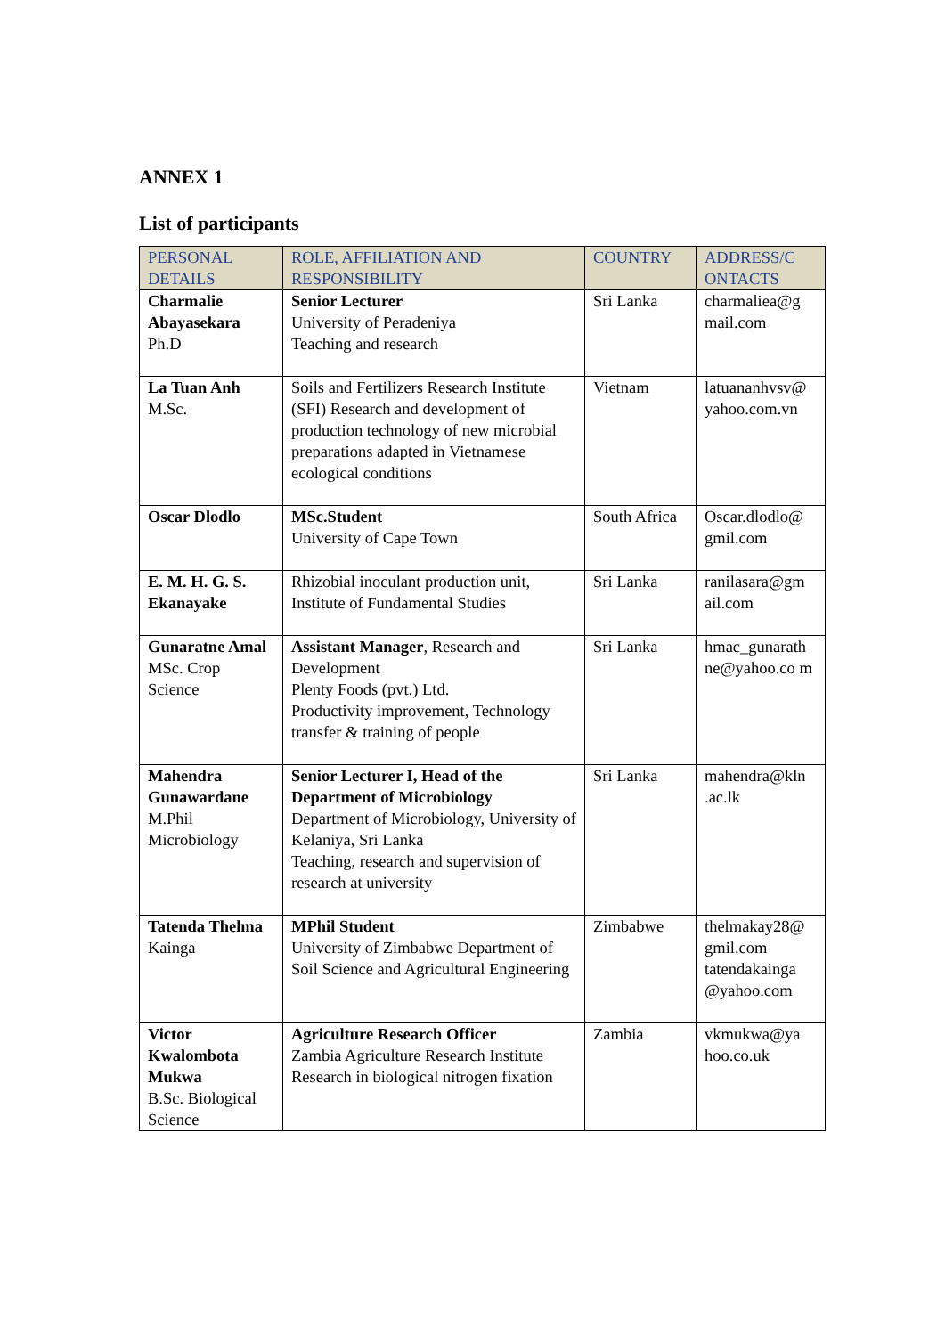ANNEX 1
List of participants
| PERSONAL DETAILS | ROLE, AFFILIATION AND RESPONSIBILITY | COUNTRY | ADDRESS/C ONTACTS |
| --- | --- | --- | --- |
| Charmalie Abayasekara Ph.D | Senior Lecturer University of Peradeniya Teaching and research | Sri Lanka | charmaliea@g mail.com |
| La Tuan Anh M.Sc. | Soils and Fertilizers Research Institute (SFI) Research and development of production technology of new microbial preparations adapted in Vietnamese ecological conditions | Vietnam | latuananhvsv@ yahoo.com.vn |
| Oscar Dlodlo | MSc.Student University of Cape Town | South Africa | Oscar.dlodlo@ gmil.com |
| E. M. H. G. S. Ekanayake | Rhizobial inoculant production unit, Institute of Fundamental Studies | Sri Lanka | ranilasara@gm ail.com |
| Gunaratne Amal MSc. Crop Science | Assistant Manager , Research and Development Plenty Foods (pvt.) Ltd. Productivity improvement, Technology transfer & training of people | Sri Lanka | hmac_gunarath ne@yahoo.co m |
| Mahendra Gunawardane M.Phil Microbiology | Senior Lecturer I, Head of the Department of Microbiology Department of Microbiology, University of Kelaniya, Sri Lanka Teaching, research and supervision of research at university | Sri Lanka | mahendra@kln .ac.lk |
| Tatenda Thelma Kainga | MPhil Student University of Zimbabwe Department of Soil Science and Agricultural Engineering | Zimbabwe | thelmakay28@ gmil.com tatendakainga @yahoo.com |
| Victor Kwalombota Mukwa B.Sc. Biological Science | Agriculture Research Officer Zambia Agriculture Research Institute Research in biological nitrogen fixation | Zambia | vkmukwa@ya hoo.co.uk |